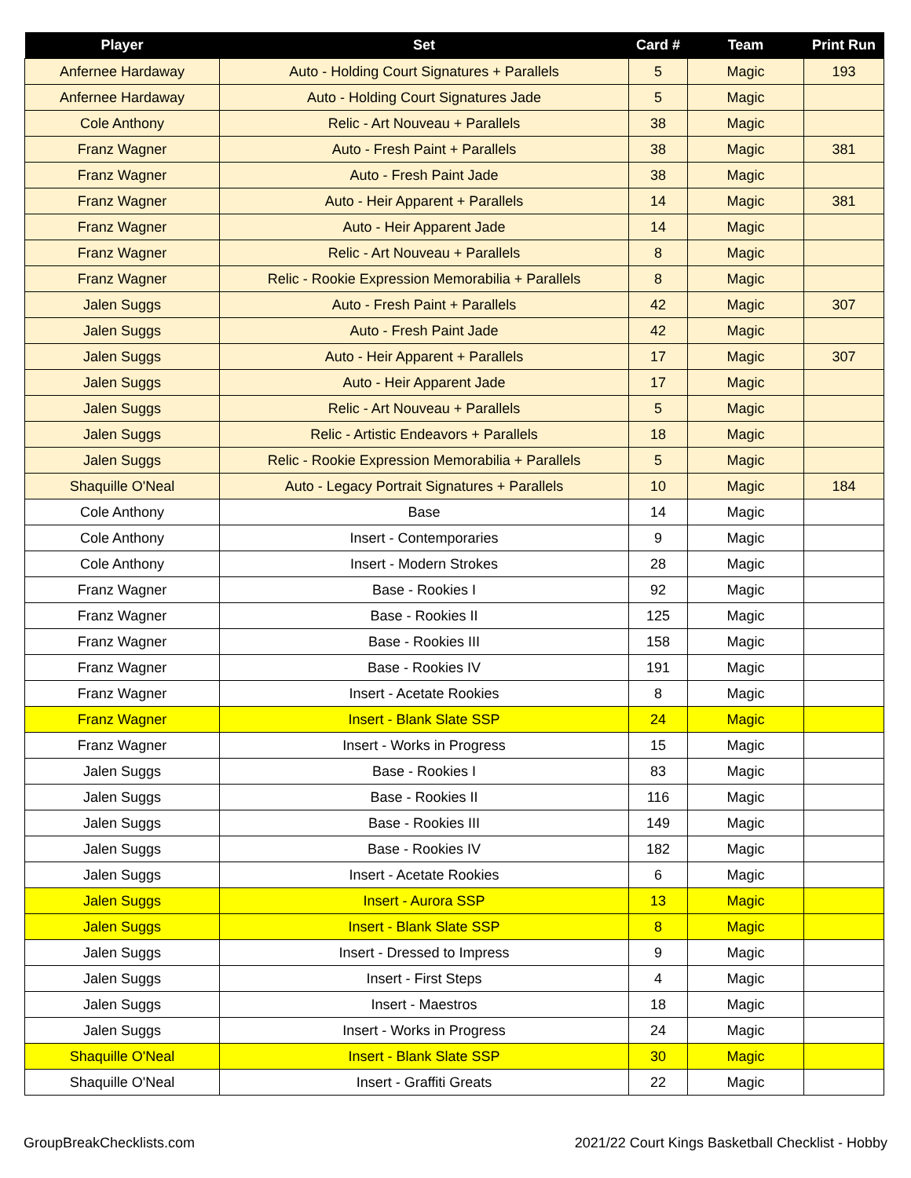| Player | Set | Card # | Team | Print Run |
| --- | --- | --- | --- | --- |
| Anfernee Hardaway | Auto - Holding Court Signatures + Parallels | 5 | Magic | 193 |
| Anfernee Hardaway | Auto - Holding Court Signatures Jade | 5 | Magic | |
| Cole Anthony | Relic - Art Nouveau + Parallels | 38 | Magic | |
| Franz Wagner | Auto - Fresh Paint + Parallels | 38 | Magic | 381 |
| Franz Wagner | Auto - Fresh Paint Jade | 38 | Magic | |
| Franz Wagner | Auto - Heir Apparent + Parallels | 14 | Magic | 381 |
| Franz Wagner | Auto - Heir Apparent Jade | 14 | Magic | |
| Franz Wagner | Relic - Art Nouveau + Parallels | 8 | Magic | |
| Franz Wagner | Relic - Rookie Expression Memorabilia + Parallels | 8 | Magic | |
| Jalen Suggs | Auto - Fresh Paint + Parallels | 42 | Magic | 307 |
| Jalen Suggs | Auto - Fresh Paint Jade | 42 | Magic | |
| Jalen Suggs | Auto - Heir Apparent + Parallels | 17 | Magic | 307 |
| Jalen Suggs | Auto - Heir Apparent Jade | 17 | Magic | |
| Jalen Suggs | Relic - Art Nouveau + Parallels | 5 | Magic | |
| Jalen Suggs | Relic - Artistic Endeavors + Parallels | 18 | Magic | |
| Jalen Suggs | Relic - Rookie Expression Memorabilia + Parallels | 5 | Magic | |
| Shaquille O'Neal | Auto - Legacy Portrait Signatures + Parallels | 10 | Magic | 184 |
| Cole Anthony | Base | 14 | Magic | |
| Cole Anthony | Insert - Contemporaries | 9 | Magic | |
| Cole Anthony | Insert - Modern Strokes | 28 | Magic | |
| Franz Wagner | Base - Rookies I | 92 | Magic | |
| Franz Wagner | Base - Rookies II | 125 | Magic | |
| Franz Wagner | Base - Rookies III | 158 | Magic | |
| Franz Wagner | Base - Rookies IV | 191 | Magic | |
| Franz Wagner | Insert - Acetate Rookies | 8 | Magic | |
| Franz Wagner | Insert - Blank Slate SSP | 24 | Magic | |
| Franz Wagner | Insert - Works in Progress | 15 | Magic | |
| Jalen Suggs | Base - Rookies I | 83 | Magic | |
| Jalen Suggs | Base - Rookies II | 116 | Magic | |
| Jalen Suggs | Base - Rookies III | 149 | Magic | |
| Jalen Suggs | Base - Rookies IV | 182 | Magic | |
| Jalen Suggs | Insert - Acetate Rookies | 6 | Magic | |
| Jalen Suggs | Insert - Aurora SSP | 13 | Magic | |
| Jalen Suggs | Insert - Blank Slate SSP | 8 | Magic | |
| Jalen Suggs | Insert - Dressed to Impress | 9 | Magic | |
| Jalen Suggs | Insert - First Steps | 4 | Magic | |
| Jalen Suggs | Insert - Maestros | 18 | Magic | |
| Jalen Suggs | Insert - Works in Progress | 24 | Magic | |
| Shaquille O'Neal | Insert - Blank Slate SSP | 30 | Magic | |
| Shaquille O'Neal | Insert - Graffiti Greats | 22 | Magic | |
GroupBreakChecklists.com 2021/22 Court Kings Basketball Checklist - Hobby